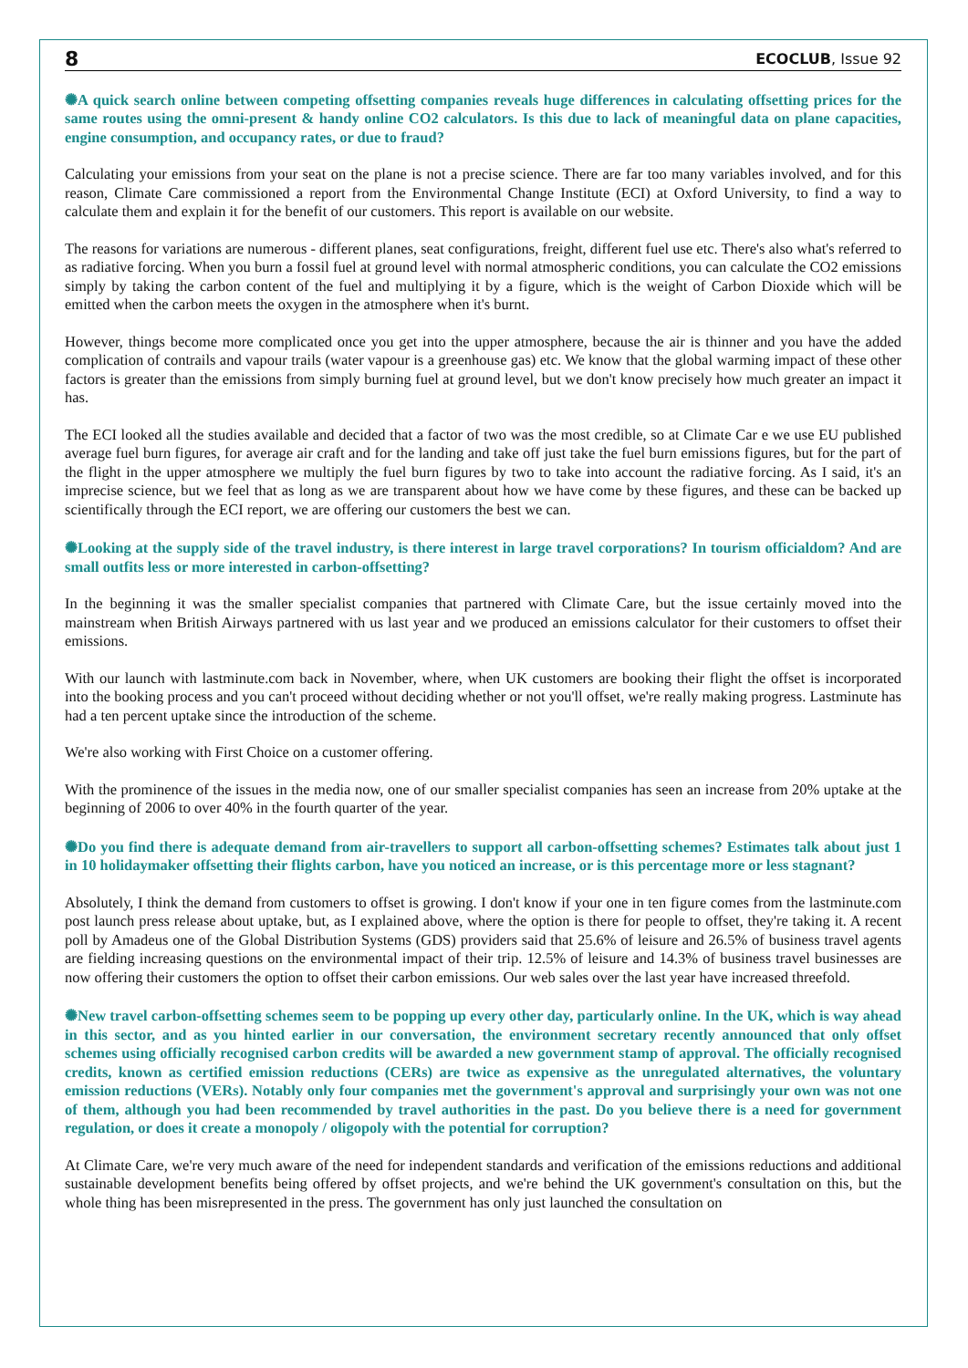8 ECOCLUB, Issue 92
✺A quick search online between competing offsetting companies reveals huge differences in calculating offsetting prices for the same routes using the omni-present & handy online CO2 calculators. Is this due to lack of meaningful data on plane capacities, engine consumption, and occupancy rates, or due to fraud?
Calculating your emissions from your seat on the plane is not a precise science. There are far too many variables involved, and for this reason, Climate Care commissioned a report from the Environmental Change Institute (ECI) at Oxford University, to find a way to calculate them and explain it for the benefit of our customers. This report is available on our website.
The reasons for variations are numerous - different planes, seat configurations, freight, different fuel use etc. There's also what's referred to as radiative forcing. When you burn a fossil fuel at ground level with normal atmospheric conditions, you can calculate the CO2 emissions simply by taking the carbon content of the fuel and multiplying it by a figure, which is the weight of Carbon Dioxide which will be emitted when the carbon meets the oxygen in the atmosphere when it's burnt.
However, things become more complicated once you get into the upper atmosphere, because the air is thinner and you have the added complication of contrails and vapour trails (water vapour is a greenhouse gas) etc. We know that the global warming impact of these other factors is greater than the emissions from simply burning fuel at ground level, but we don't know precisely how much greater an impact it has.
The ECI looked all the studies available and decided that a factor of two was the most credible, so at Climate Car e we use EU published average fuel burn figures, for average air craft and for the landing and take off just take the fuel burn emissions figures, but for the part of the flight in the upper atmosphere we multiply the fuel burn figures by two to take into account the radiative forcing. As I said, it's an imprecise science, but we feel that as long as we are transparent about how we have come by these figures, and these can be backed up scientifically through the ECI report, we are offering our customers the best we can.
✺Looking at the supply side of the travel industry, is there interest in large travel corporations? In tourism officialdom? And are small outfits less or more interested in carbon-offsetting?
In the beginning it was the smaller specialist companies that partnered with Climate Care, but the issue certainly moved into the mainstream when British Airways partnered with us last year and we produced an emissions calculator for their customers to offset their emissions.
With our launch with lastminute.com back in November, where, when UK customers are booking their flight the offset is incorporated into the booking process and you can't proceed without deciding whether or not you'll offset, we're really making progress. Lastminute has had a ten percent uptake since the introduction of the scheme.
We're also working with First Choice on a customer offering.
With the prominence of the issues in the media now, one of our smaller specialist companies has seen an increase from 20% uptake at the beginning of 2006 to over 40% in the fourth quarter of the year.
✺Do you find there is adequate demand from air-travellers to support all carbon-offsetting schemes? Estimates talk about just 1 in 10 holidaymaker offsetting their flights carbon, have you noticed an increase, or is this percentage more or less stagnant?
Absolutely, I think the demand from customers to offset is growing. I don't know if your one in ten figure comes from the lastminute.com post launch press release about uptake, but, as I explained above, where the option is there for people to offset, they're taking it. A recent poll by Amadeus one of the Global Distribution Systems (GDS) providers said that 25.6% of leisure and 26.5% of business travel agents are fielding increasing questions on the environmental impact of their trip. 12.5% of leisure and 14.3% of business travel businesses are now offering their customers the option to offset their carbon emissions. Our web sales over the last year have increased threefold.
✺New travel carbon-offsetting schemes seem to be popping up every other day, particularly online. In the UK, which is way ahead in this sector, and as you hinted earlier in our conversation, the environment secretary recently announced that only offset schemes using officially recognised carbon credits will be awarded a new government stamp of approval. The officially recognised credits, known as certified emission reductions (CERs) are twice as expensive as the unregulated alternatives, the voluntary emission reductions (VERs). Notably only four companies met the government's approval and surprisingly your own was not one of them, although you had been recommended by travel authorities in the past. Do you believe there is a need for government regulation, or does it create a monopoly / oligopoly with the potential for corruption?
At Climate Care, we're very much aware of the need for independent standards and verification of the emissions reductions and additional sustainable development benefits being offered by offset projects, and we're behind the UK government's consultation on this, but the whole thing has been misrepresented in the press. The government has only just launched the consultation on